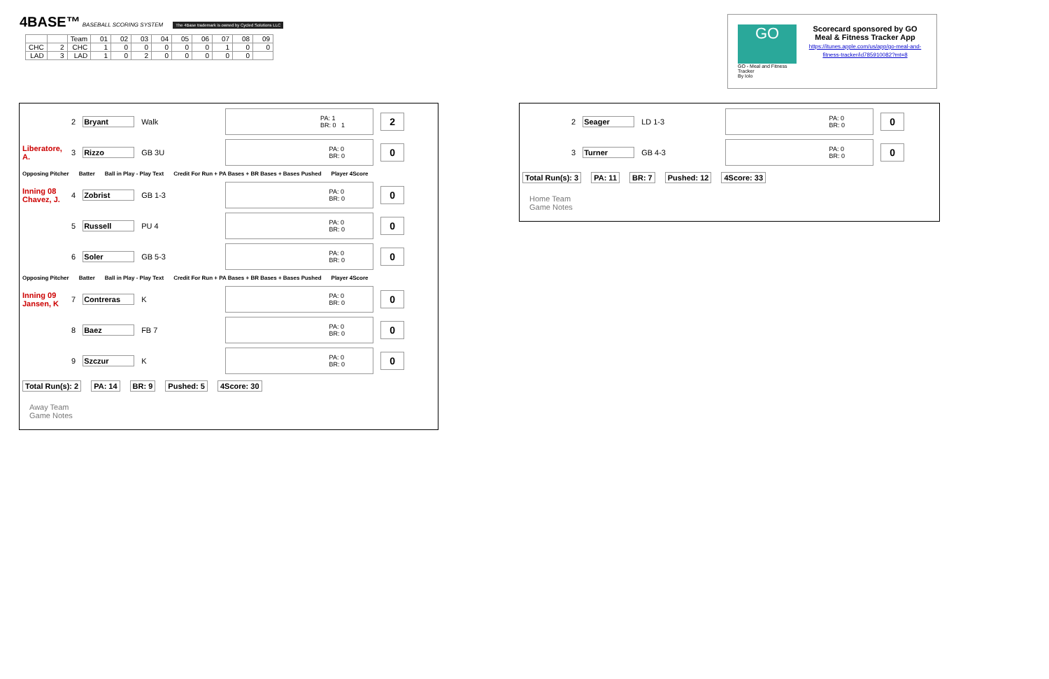4BASE™ BASEBALL SCORING SYSTEM The 4Base trademark is owned by Cycled Solutions LLC
| | | Team | 01 | 02 | 03 | 04 | 05 | 06 | 07 | 08 | 09 |
| CHC | 2 | CHC | 1 | 0 | 0 | 0 | 0 | 0 | 1 | 0 | 0 |
| LAD | 3 | LAD | 1 | 0 | 2 | 0 | 0 | 0 | 0 | 0 | |
GO
GO - Meal and Fitness Tracker
By Iolo
Scorecard sponsored by GO Meal & Fitness Tracker App
https://itunes.apple.com/us/app/go-meal-and-fitness-tracker/id785910082?mt=8
2 Bryant Walk PA: 1
BR: 0 1 2
Liberatore, A. 3 Rizzo GB 3U PA: 0
BR: 0 0
Opposing Pitcher Batter Ball in Play - Play Text Credit For Run + PA Bases + BR Bases + Bases Pushed Player 4Score
Inning 08 Chavez, J. 4 Zobrist GB 1-3 PA: 0
BR: 0 0
5 Russell PU 4 PA: 0
BR: 0 0
6 Soler GB 5-3 PA: 0
BR: 0 0
Opposing Pitcher Batter Ball in Play - Play Text Credit For Run + PA Bases + BR Bases + Bases Pushed Player 4Score
Inning 09 Jansen, K 7 Contreras K PA: 0
BR: 0 0
8 Baez FB 7 PA: 0
BR: 0 0
9 Szczur K PA: 0
BR: 0 0
Total Run(s): 2 PA: 14 BR: 9 Pushed: 5 4Score: 30
Away Team
Game Notes
2 Seager LD 1-3 PA: 0
BR: 0 0
3 Turner GB 4-3 PA: 0
BR: 0 0
Total Run(s): 3 PA: 11 BR: 7 Pushed: 12 4Score: 33
Home Team
Game Notes